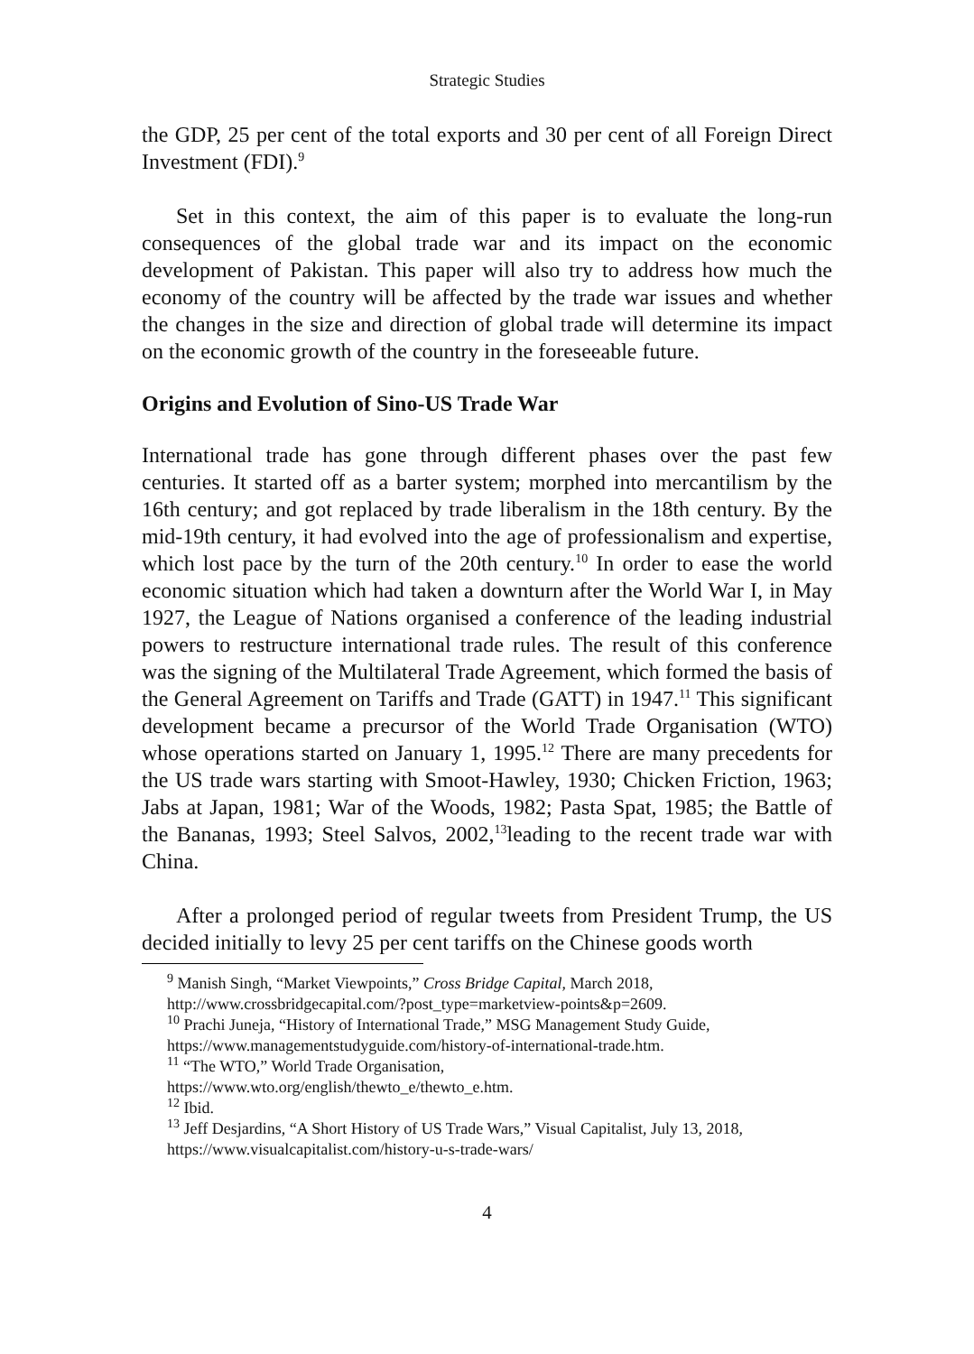Strategic Studies
the GDP, 25 per cent of the total exports and 30 per cent of all Foreign Direct Investment (FDI).<sup>9</sup>
Set in this context, the aim of this paper is to evaluate the long-run consequences of the global trade war and its impact on the economic development of Pakistan. This paper will also try to address how much the economy of the country will be affected by the trade war issues and whether the changes in the size and direction of global trade will determine its impact on the economic growth of the country in the foreseeable future.
Origins and Evolution of Sino-US Trade War
International trade has gone through different phases over the past few centuries. It started off as a barter system; morphed into mercantilism by the 16th century; and got replaced by trade liberalism in the 18th century. By the mid-19th century, it had evolved into the age of professionalism and expertise, which lost pace by the turn of the 20th century.<sup>10</sup> In order to ease the world economic situation which had taken a downturn after the World War I, in May 1927, the League of Nations organised a conference of the leading industrial powers to restructure international trade rules. The result of this conference was the signing of the Multilateral Trade Agreement, which formed the basis of the General Agreement on Tariffs and Trade (GATT) in 1947.<sup>11</sup> This significant development became a precursor of the World Trade Organisation (WTO) whose operations started on January 1, 1995.<sup>12</sup> There are many precedents for the US trade wars starting with Smoot-Hawley, 1930; Chicken Friction, 1963; Jabs at Japan, 1981; War of the Woods, 1982; Pasta Spat, 1985; the Battle of the Bananas, 1993; Steel Salvos, 2002,<sup>13</sup>leading to the recent trade war with China.
After a prolonged period of regular tweets from President Trump, the US decided initially to levy 25 per cent tariffs on the Chinese goods worth
<sup>9</sup> Manish Singh, “Market Viewpoints,” Cross Bridge Capital, March 2018, http://www.crossbridgecapital.com/?post_type=marketview-points&p=2609.
<sup>10</sup> Prachi Juneja, “History of International Trade,” MSG Management Study Guide, https://www.managementstudyguide.com/history-of-international-trade.htm.
<sup>11</sup> “The WTO,” World Trade Organisation,
https://www.wto.org/english/thewto_e/thewto_e.htm.
<sup>12</sup> Ibid.
<sup>13</sup> Jeff Desjardins, “A Short History of US Trade Wars,” Visual Capitalist, July 13, 2018, https://www.visualcapitalist.com/history-u-s-trade-wars/
4